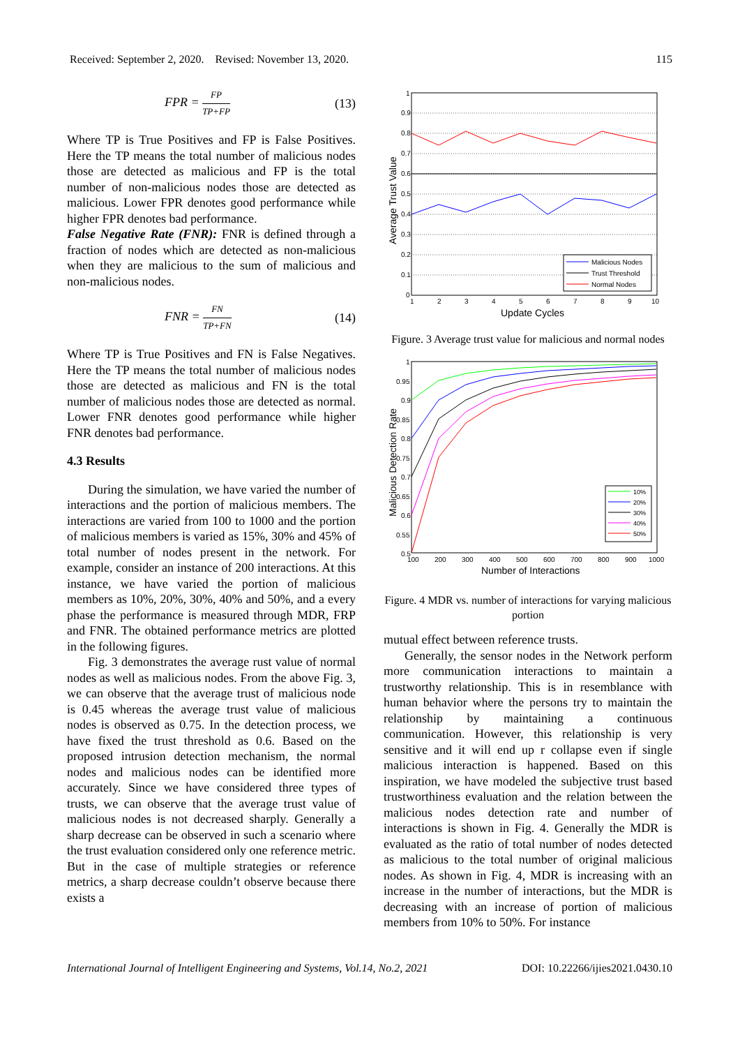Received: September 2, 2020. Revised: November 13, 2020. 115
FPR = FP TP+FP (13)
Where TP is True Positives and FP is False Positives. Here the TP means the total number of malicious nodes those are detected as malicious and FP is the total number of non-malicious nodes those are detected as malicious. Lower FPR denotes good performance while higher FPR denotes bad performance.
False Negative Rate (FNR): FNR is defined through a fraction of nodes which are detected as non-malicious when they are malicious to the sum of malicious and non-malicious nodes.
FNR = FN TP+FN (14)
Where TP is True Positives and FN is False Negatives. Here the TP means the total number of malicious nodes those are detected as malicious and FN is the total number of malicious nodes those are detected as normal. Lower FNR denotes good performance while higher FNR denotes bad performance.
4.3 Results
During the simulation, we have varied the number of interactions and the portion of malicious members. The interactions are varied from 100 to 1000 and the portion of malicious members is varied as 15%, 30% and 45% of total number of nodes present in the network. For example, consider an instance of 200 interactions. At this instance, we have varied the portion of malicious members as 10%, 20%, 30%, 40% and 50%, and a every phase the performance is measured through MDR, FRP and FNR. The obtained performance metrics are plotted in the following figures.
Fig. 3 demonstrates the average rust value of normal nodes as well as malicious nodes. From the above Fig. 3, we can observe that the average trust of malicious node is 0.45 whereas the average trust value of malicious nodes is observed as 0.75. In the detection process, we have fixed the trust threshold as 0.6. Based on the proposed intrusion detection mechanism, the normal nodes and malicious nodes can be identified more accurately. Since we have considered three types of trusts, we can observe that the average trust value of malicious nodes is not decreased sharply. Generally a sharp decrease can be observed in such a scenario where the trust evaluation considered only one reference metric. But in the case of multiple strategies or reference metrics, a sharp decrease couldn’t observe because there exists a
1
0.9
0.8
0.7
0.6
0.5
0.4
0.3
0.2
0.1
0
1
2
3
4
5
6
7
8
9
10
Update Cycles
Average Trust Value
Malicious Nodes
Trust Threshold
Normal Nodes
Figure. 3 Average trust value for malicious and normal nodes
1
0.95
0.9
0.85
0.8
0.75
0.7
0.65
0.6
0.55
0.5
100
200
300
400
500
600
700
800
900
1000
Number of Interactions
Malicious Detection Rate
10%
20%
30%
40%
50%
Figure. 4 MDR vs. number of interactions for varying malicious portion
mutual effect between reference trusts.
Generally, the sensor nodes in the Network perform more communication interactions to maintain a trustworthy relationship. This is in resemblance with human behavior where the persons try to maintain the relationship by maintaining a continuous communication. However, this relationship is very sensitive and it will end up r collapse even if single malicious interaction is happened. Based on this inspiration, we have modeled the subjective trust based trustworthiness evaluation and the relation between the malicious nodes detection rate and number of interactions is shown in Fig. 4. Generally the MDR is evaluated as the ratio of total number of nodes detected as malicious to the total number of original malicious nodes. As shown in Fig. 4, MDR is increasing with an increase in the number of interactions, but the MDR is decreasing with an increase of portion of malicious members from 10% to 50%. For instance
International Journal of Intelligent Engineering and Systems, Vol.14, No.2, 2021 DOI: 10.22266/ijies2021.0430.10